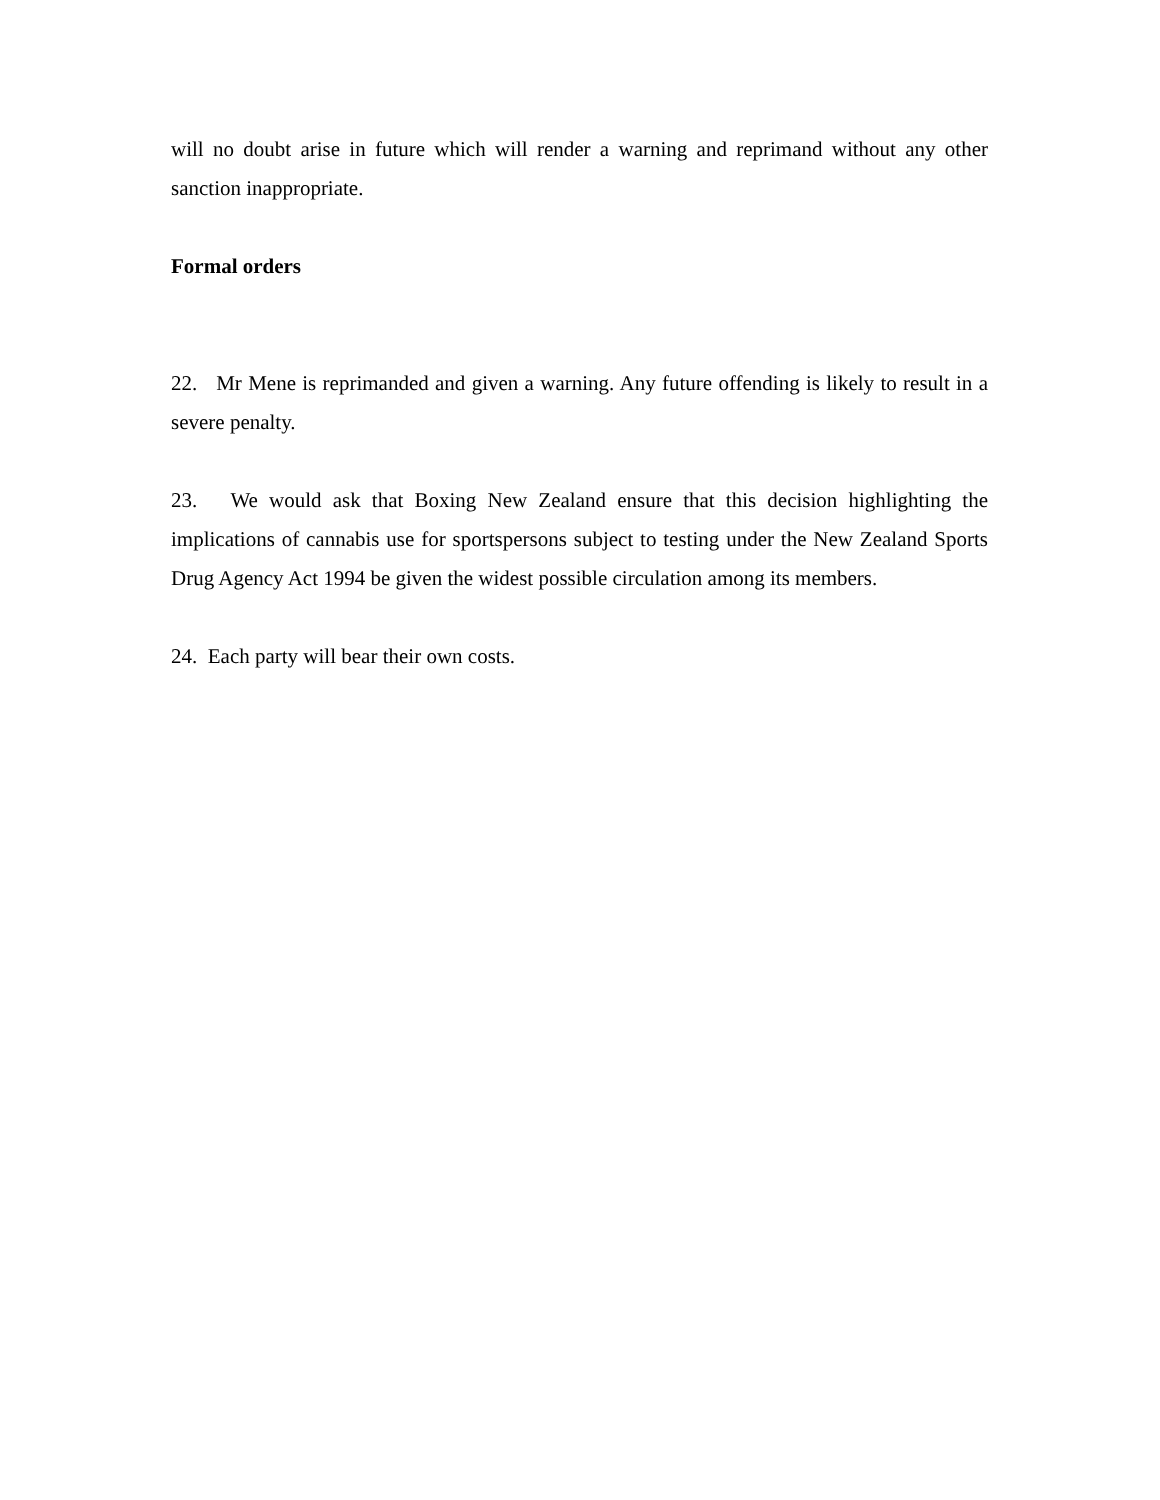will no doubt arise in future which will render a warning and reprimand without any other sanction inappropriate.
Formal orders
22. Mr Mene is reprimanded and given a warning. Any future offending is likely to result in a severe penalty.
23. We would ask that Boxing New Zealand ensure that this decision highlighting the implications of cannabis use for sportspersons subject to testing under the New Zealand Sports Drug Agency Act 1994 be given the widest possible circulation among its members.
24. Each party will bear their own costs.